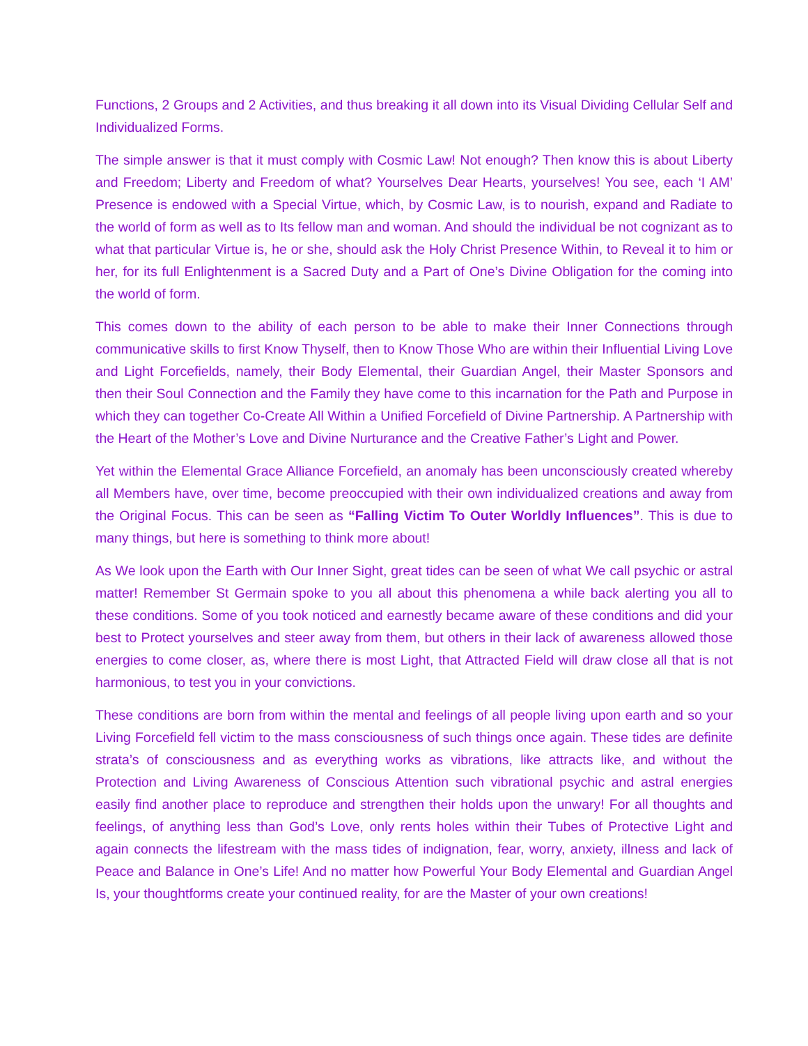Functions, 2 Groups and 2 Activities, and thus breaking it all down into its Visual Dividing Cellular Self and Individualized Forms.
The simple answer is that it must comply with Cosmic Law! Not enough? Then know this is about Liberty and Freedom; Liberty and Freedom of what? Yourselves Dear Hearts, yourselves! You see, each ‘I AM’ Presence is endowed with a Special Virtue, which, by Cosmic Law, is to nourish, expand and Radiate to the world of form as well as to Its fellow man and woman. And should the individual be not cognizant as to what that particular Virtue is, he or she, should ask the Holy Christ Presence Within, to Reveal it to him or her, for its full Enlightenment is a Sacred Duty and a Part of One’s Divine Obligation for the coming into the world of form.
This comes down to the ability of each person to be able to make their Inner Connections through communicative skills to first Know Thyself, then to Know Those Who are within their Influential Living Love and Light Forcefields, namely, their Body Elemental, their Guardian Angel, their Master Sponsors and then their Soul Connection and the Family they have come to this incarnation for the Path and Purpose in which they can together Co-Create All Within a Unified Forcefield of Divine Partnership. A Partnership with the Heart of the Mother’s Love and Divine Nurturance and the Creative Father’s Light and Power.
Yet within the Elemental Grace Alliance Forcefield, an anomaly has been unconsciously created whereby all Members have, over time, become preoccupied with their own individualized creations and away from the Original Focus. This can be seen as “Falling Victim To Outer Worldly Influences”. This is due to many things, but here is something to think more about!
As We look upon the Earth with Our Inner Sight, great tides can be seen of what We call psychic or astral matter! Remember St Germain spoke to you all about this phenomena a while back alerting you all to these conditions. Some of you took noticed and earnestly became aware of these conditions and did your best to Protect yourselves and steer away from them, but others in their lack of awareness allowed those energies to come closer, as, where there is most Light, that Attracted Field will draw close all that is not harmonious, to test you in your convictions.
These conditions are born from within the mental and feelings of all people living upon earth and so your Living Forcefield fell victim to the mass consciousness of such things once again. These tides are definite strata’s of consciousness and as everything works as vibrations, like attracts like, and without the Protection and Living Awareness of Conscious Attention such vibrational psychic and astral energies easily find another place to reproduce and strengthen their holds upon the unwary! For all thoughts and feelings, of anything less than God’s Love, only rents holes within their Tubes of Protective Light and again connects the lifestream with the mass tides of indignation, fear, worry, anxiety, illness and lack of Peace and Balance in One’s Life! And no matter how Powerful Your Body Elemental and Guardian Angel Is, your thoughtforms create your continued reality, for are the Master of your own creations!